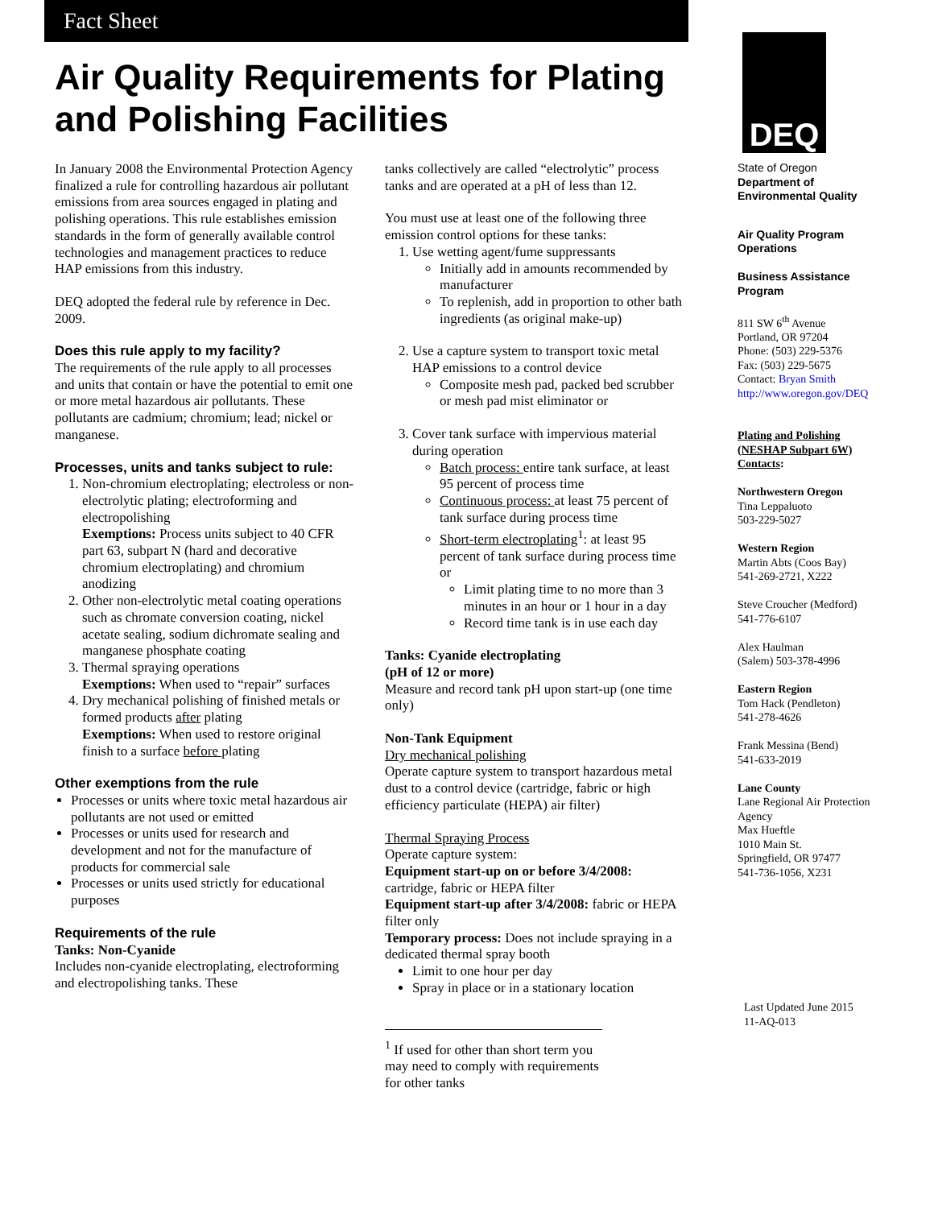Fact Sheet
Air Quality Requirements for Plating and Polishing Facilities
In January 2008 the Environmental Protection Agency finalized a rule for controlling hazardous air pollutant emissions from area sources engaged in plating and polishing operations. This rule establishes emission standards in the form of generally available control technologies and management practices to reduce HAP emissions from this industry.
DEQ adopted the federal rule by reference in Dec. 2009.
Does this rule apply to my facility?
The requirements of the rule apply to all processes and units that contain or have the potential to emit one or more metal hazardous air pollutants. These pollutants are cadmium; chromium; lead; nickel or manganese.
Processes, units and tanks subject to rule:
1. Non-chromium electroplating; electroless or non-electrolytic plating; electroforming and electropolishing
Exemptions: Process units subject to 40 CFR part 63, subpart N (hard and decorative chromium electroplating) and chromium anodizing
2. Other non-electrolytic metal coating operations such as chromate conversion coating, nickel acetate sealing, sodium dichromate sealing and manganese phosphate coating
3. Thermal spraying operations
Exemptions: When used to “repair” surfaces
4. Dry mechanical polishing of finished metals or formed products after plating
Exemptions: When used to restore original finish to a surface before plating
Other exemptions from the rule
Processes or units where toxic metal hazardous air pollutants are not used or emitted
Processes or units used for research and development and not for the manufacture of products for commercial sale
Processes or units used strictly for educational purposes
Requirements of the rule
Tanks: Non-Cyanide
Includes non-cyanide electroplating, electroforming and electropolishing tanks. These
tanks collectively are called “electrolytic” process tanks and are operated at a pH of less than 12.
You must use at least one of the following three emission control options for these tanks:
1. Use wetting agent/fume suppressants
Initially add in amounts recommended by manufacturer
To replenish, add in proportion to other bath ingredients (as original make-up)
2. Use a capture system to transport toxic metal HAP emissions to a control device
Composite mesh pad, packed bed scrubber or mesh pad mist eliminator or
3. Cover tank surface with impervious material during operation
Batch process: entire tank surface, at least 95 percent of process time
Continuous process: at least 75 percent of tank surface during process time
Short-term electroplating<sup>1</sup>: at least 95 percent of tank surface during process time or
Limit plating time to no more than 3 minutes in an hour or 1 hour in a day
Record time tank is in use each day
Tanks: Cyanide electroplating
(pH of 12 or more)
Measure and record tank pH upon start-up (one time only)
Non-Tank Equipment
Dry mechanical polishing
Operate capture system to transport hazardous metal dust to a control device (cartridge, fabric or high efficiency particulate (HEPA) air filter)
Thermal Spraying Process
Operate capture system:
Equipment start-up on or before 3/4/2008: cartridge, fabric or HEPA filter
Equipment start-up after 3/4/2008: fabric or HEPA filter only
Temporary process: Does not include spraying in a dedicated thermal spray booth
Limit to one hour per day
Spray in place or in a stationary location
<sup>1</sup> If used for other than short term you may need to comply with requirements for other tanks
DEQ
State of Oregon
Department of Environmental Quality
Air Quality Program Operations
Business Assistance Program
811 SW 6<sup>th</sup> Avenue
Portland, OR 97204
Phone: (503) 229-5376
Fax: (503) 229-5675
Contact: Bryan Smith
http://www.oregon.gov/DEQ
Plating and Polishing (NESHAP Subpart 6W) Contacts:
Northwestern Oregon
Tina Leppaluoto
503-229-5027
Western Region
Martin Abts (Coos Bay)
541-269-2721, X222
Steve Croucher (Medford)
541-776-6107
Alex Haulman
(Salem) 503-378-4996
Eastern Region
Tom Hack (Pendleton)
541-278-4626
Frank Messina (Bend)
541-633-2019
Lane County
Lane Regional Air Protection Agency
Max Hueftle
1010 Main St.
Springfield, OR 97477
541-736-1056, X231
Last Updated June 2015
11-AQ-013